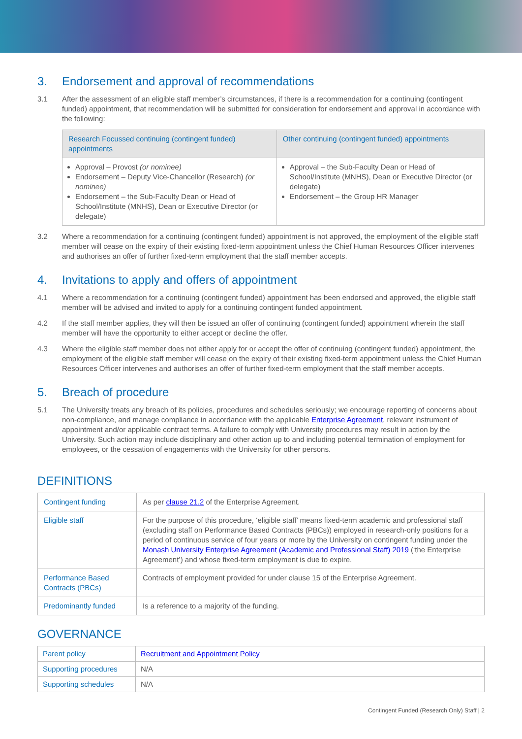3. Endorsement and approval of recommendations
3.1 After the assessment of an eligible staff member’s circumstances, if there is a recommendation for a continuing (contingent funded) appointment, that recommendation will be submitted for consideration for endorsement and approval in accordance with the following:
| Research Focussed continuing (contingent funded) appointments | Other continuing (contingent funded) appointments |
| --- | --- |
| Approval – Provost (or nominee) Endorsement – Deputy Vice-Chancellor (Research) (or nominee) Endorsement – the Sub-Faculty Dean or Head of School/Institute (MNHS), Dean or Executive Director (or delegate) | Approval – the Sub-Faculty Dean or Head of School/Institute (MNHS), Dean or Executive Director (or delegate) Endorsement – the Group HR Manager |
3.2 Where a recommendation for a continuing (contingent funded) appointment is not approved, the employment of the eligible staff member will cease on the expiry of their existing fixed-term appointment unless the Chief Human Resources Officer intervenes and authorises an offer of further fixed-term employment that the staff member accepts.
4. Invitations to apply and offers of appointment
4.1 Where a recommendation for a continuing (contingent funded) appointment has been endorsed and approved, the eligible staff member will be advised and invited to apply for a continuing contingent funded appointment.
4.2 If the staff member applies, they will then be issued an offer of continuing (contingent funded) appointment wherein the staff member will have the opportunity to either accept or decline the offer.
4.3 Where the eligible staff member does not either apply for or accept the offer of continuing (contingent funded) appointment, the employment of the eligible staff member will cease on the expiry of their existing fixed-term appointment unless the Chief Human Resources Officer intervenes and authorises an offer of further fixed-term employment that the staff member accepts.
5. Breach of procedure
5.1 The University treats any breach of its policies, procedures and schedules seriously; we encourage reporting of concerns about non-compliance, and manage compliance in accordance with the applicable Enterprise Agreement, relevant instrument of appointment and/or applicable contract terms. A failure to comply with University procedures may result in action by the University. Such action may include disciplinary and other action up to and including potential termination of employment for employees, or the cessation of engagements with the University for other persons.
DEFINITIONS
| Contingent funding | As per clause 21.2 of the Enterprise Agreement. |
| Eligible staff | For the purpose of this procedure, ‘eligible staff’ means fixed-term academic and professional staff (excluding staff on Performance Based Contracts (PBCs)) employed in research-only positions for a period of continuous service of four years or more by the University on contingent funding under the Monash University Enterprise Agreement (Academic and Professional Staff) 2019 (‘the Enterprise Agreement’) and whose fixed-term employment is due to expire. |
| Performance Based Contracts (PBCs) | Contracts of employment provided for under clause 15 of the Enterprise Agreement. |
| Predominantly funded | Is a reference to a majority of the funding. |
GOVERNANCE
| Parent policy | Recruitment and Appointment Policy |
| Supporting procedures | N/A |
| Supporting schedules | N/A |
Contingent Funded (Research Only) Staff | 2